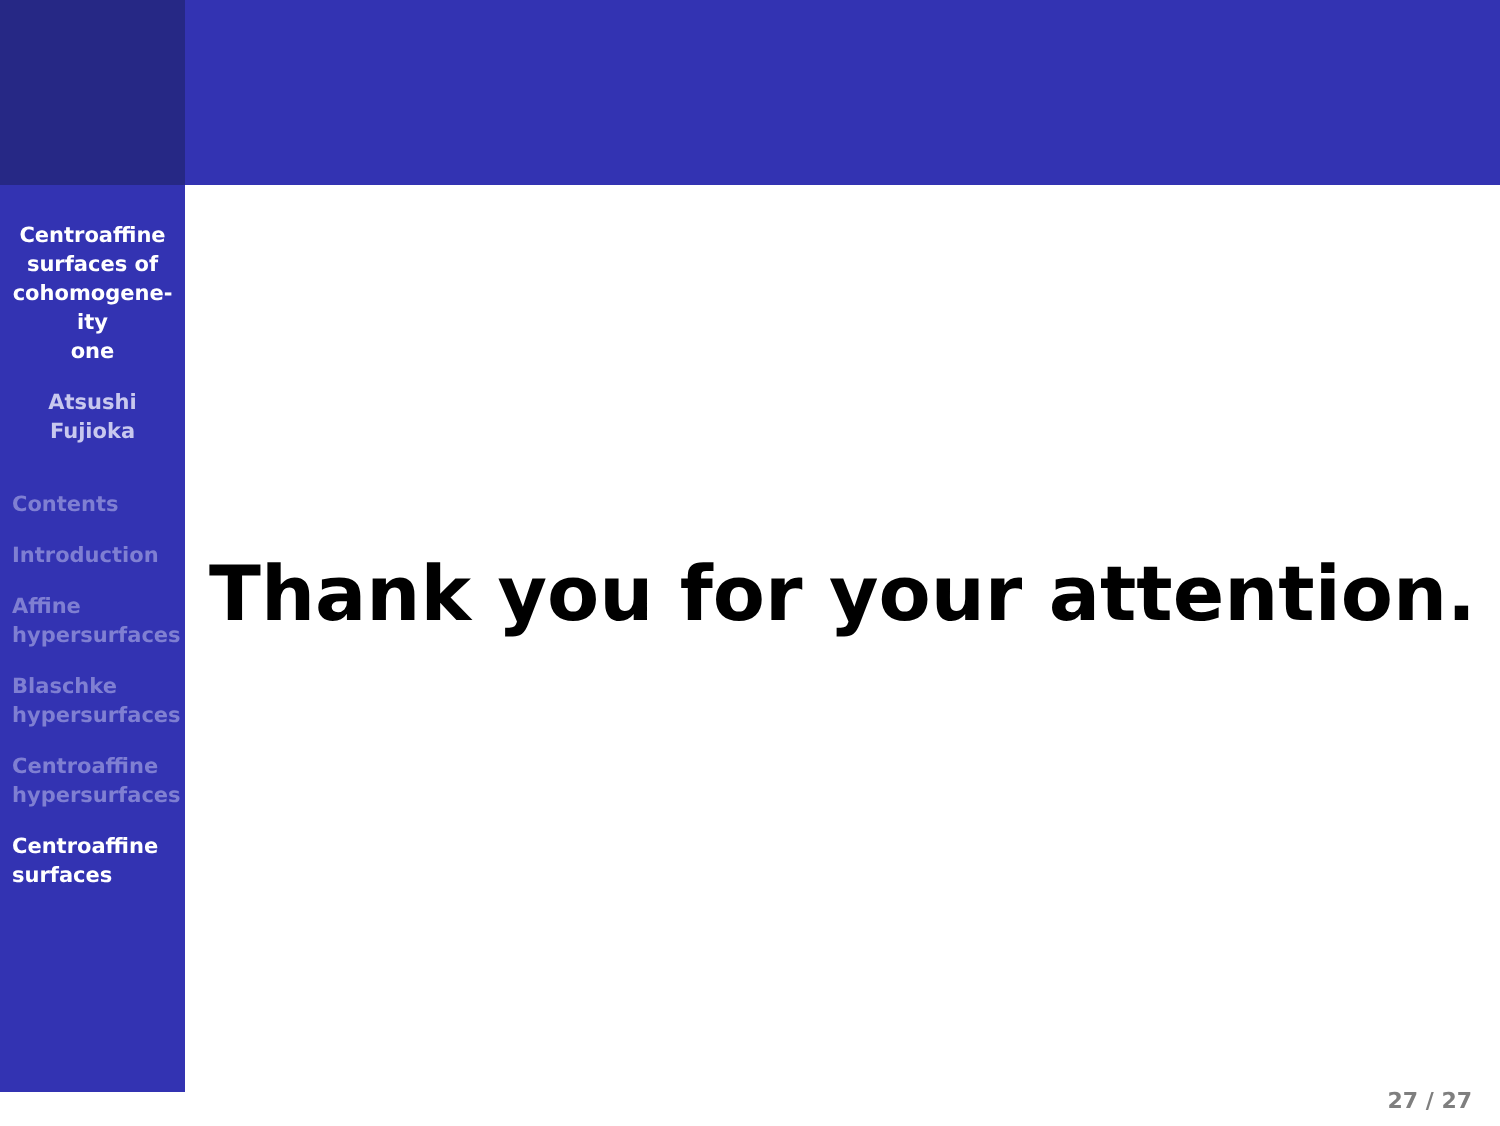Centroaffine
surfaces of
cohomogene-
ity
one
Atsushi
Fujioka
Contents
Introduction
Affine
hypersurfaces
Blaschke
hypersurfaces
Centroaffine
hypersurfaces
Centroaffine
surfaces
Thank you for your attention.
27 / 27